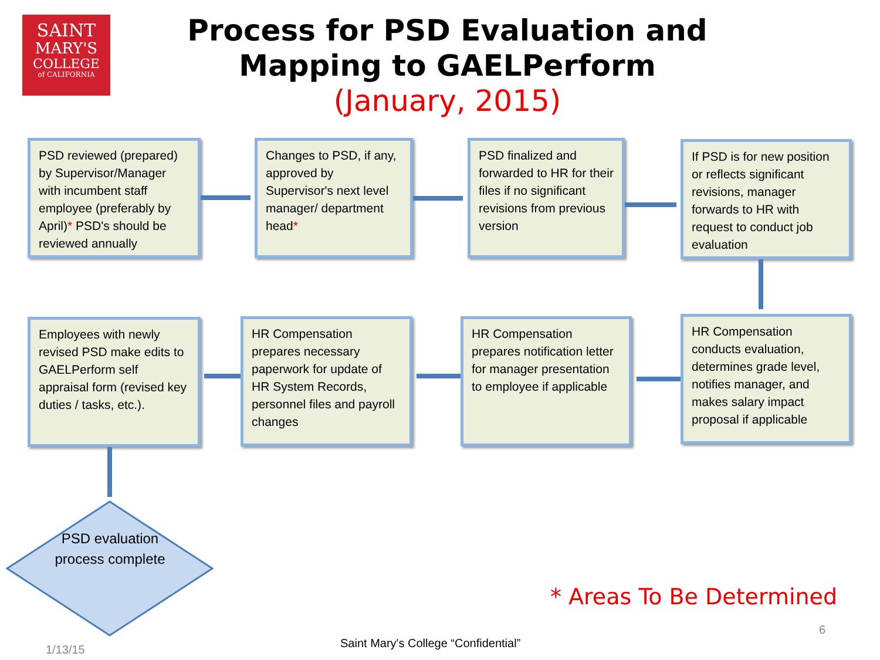SAINT
MARY'S
COLLEGE
of CALIFORNIA
Process for PSD Evaluation and Mapping to GAELPerform
(January, 2015)
PSD reviewed (prepared) by Supervisor/Manager with incumbent staff employee (preferably by April)* PSD's should be reviewed annually
Changes to PSD, if any, approved by Supervisor's next level manager/ department head*
PSD finalized and forwarded to HR for their files if no significant revisions from previous version
If PSD is for new position or reflects significant revisions, manager forwards to HR with request to conduct job evaluation
HR Compensation conducts evaluation, determines grade level, notifies manager, and makes salary impact proposal if applicable
HR Compensation prepares notification letter for manager presentation to employee if applicable
HR Compensation prepares necessary paperwork for update of HR System Records, personnel files and payroll changes
Employees with newly revised PSD make edits to GAELPerform self appraisal form (revised key duties / tasks, etc.).
PSD evaluation process complete
* Areas To Be Determined
1/13/15
Saint Mary's College “Confidential”
6